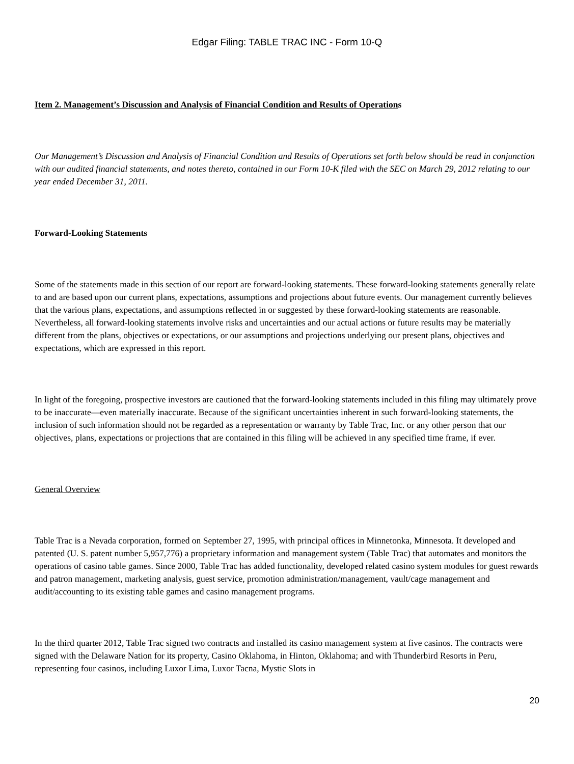Edgar Filing: TABLE TRAC INC - Form 10-Q
Item 2. Management’s Discussion and Analysis of Financial Condition and Results of Operations
Our Management’s Discussion and Analysis of Financial Condition and Results of Operations set forth below should be read in conjunction with our audited financial statements, and notes thereto, contained in our Form 10-K filed with the SEC on March 29, 2012 relating to our year ended December 31, 2011.
Forward-Looking Statements
Some of the statements made in this section of our report are forward-looking statements. These forward-looking statements generally relate to and are based upon our current plans, expectations, assumptions and projections about future events. Our management currently believes that the various plans, expectations, and assumptions reflected in or suggested by these forward-looking statements are reasonable. Nevertheless, all forward-looking statements involve risks and uncertainties and our actual actions or future results may be materially different from the plans, objectives or expectations, or our assumptions and projections underlying our present plans, objectives and expectations, which are expressed in this report.
In light of the foregoing, prospective investors are cautioned that the forward-looking statements included in this filing may ultimately prove to be inaccurate—even materially inaccurate. Because of the significant uncertainties inherent in such forward-looking statements, the inclusion of such information should not be regarded as a representation or warranty by Table Trac, Inc. or any other person that our objectives, plans, expectations or projections that are contained in this filing will be achieved in any specified time frame, if ever.
General Overview
Table Trac is a Nevada corporation, formed on September 27, 1995, with principal offices in Minnetonka, Minnesota. It developed and patented (U. S. patent number 5,957,776) a proprietary information and management system (Table Trac) that automates and monitors the operations of casino table games. Since 2000, Table Trac has added functionality, developed related casino system modules for guest rewards and patron management, marketing analysis, guest service, promotion administration/management, vault/cage management and audit/accounting to its existing table games and casino management programs.
In the third quarter 2012, Table Trac signed two contracts and installed its casino management system at five casinos. The contracts were signed with the Delaware Nation for its property, Casino Oklahoma, in Hinton, Oklahoma; and with Thunderbird Resorts in Peru, representing four casinos, including Luxor Lima, Luxor Tacna, Mystic Slots in
20